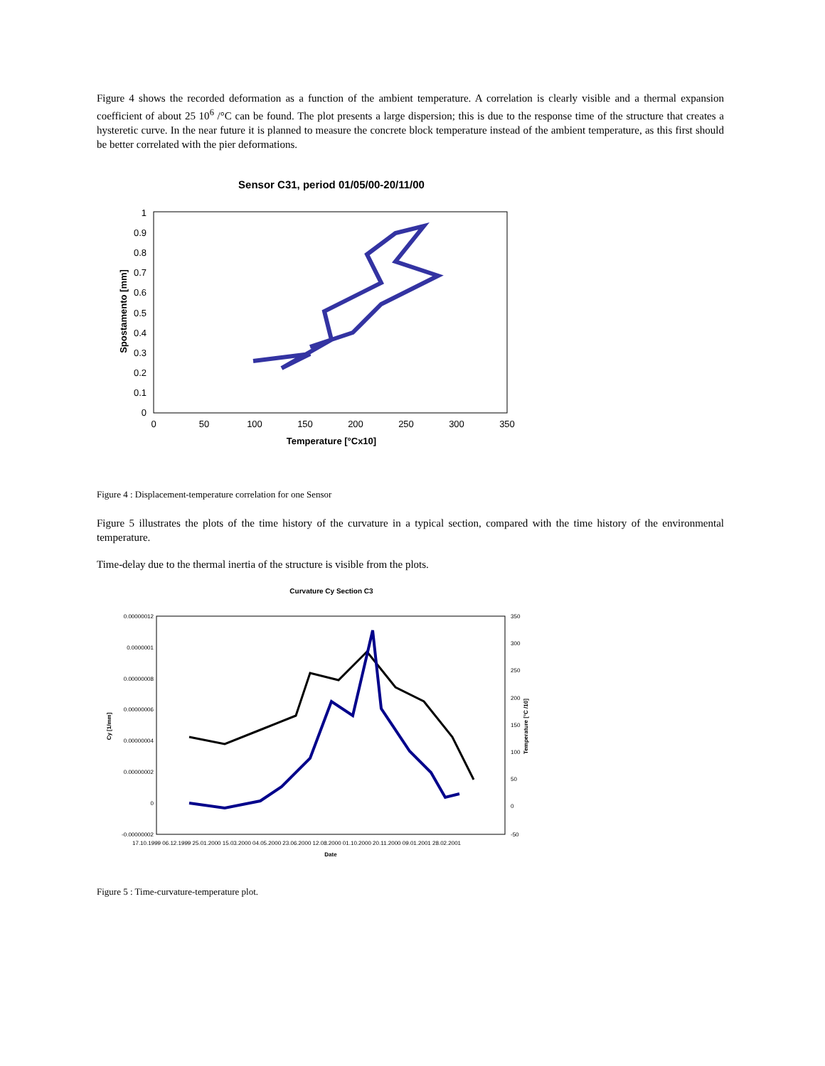Figure 4 shows the recorded deformation as a function of the ambient temperature. A correlation is clearly visible and a thermal expansion coefficient of about 25 10<sup>6</sup> /°C can be found. The plot presents a large dispersion; this is due to the response time of the structure that creates a hysteretic curve. In the near future it is planned to measure the concrete block temperature instead of the ambient temperature, as this first should be better correlated with the pier deformations.
Sensor C31, period 01/05/00-20/11/00
0
0.1
0.2
0.3
0.4
0.5
0.6
0.7
0.8
0.9
1
0
50
100
150
200
250
300
350
Temperature [°Cx10]
Spostamento [mm]
Figure 4 : Displacement-temperature correlation for one Sensor
Figure 5 illustrates the plots of the time history of the curvature in a typical section, compared with the time history of the environmental temperature.
Time-delay due to the thermal inertia of the structure is visible from the plots.
Curvature Cy Section C3
0.00000012
0.0000001
0.00000008
0.00000006
0.00000004
0.00000002
0
-0.00000002
350
300
250
200
150
100
50
0
-50
17.10.1999 06.12.1999 25.01.2000 15.03.2000 04.05.2000 23.06.2000 12.08.2000 01.10.2000 20.11.2000 09.01.2001 28.02.2001
Date
Cy [1/mm]
Temperature [°C /10]
Figure 5 : Time-curvature-temperature plot.